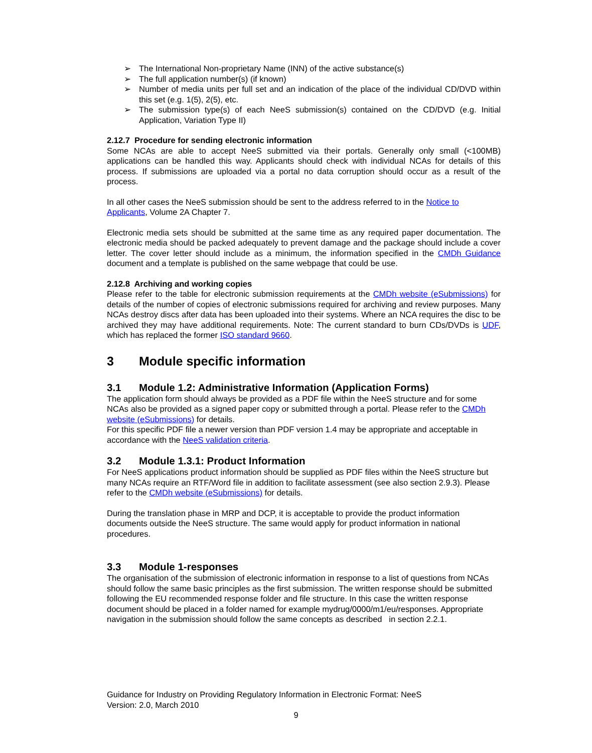➢ The International Non-proprietary Name (INN) of the active substance(s)
➢ The full application number(s) (if known)
➢ Number of media units per full set and an indication of the place of the individual CD/DVD within this set (e.g. 1(5), 2(5), etc.
➢ The submission type(s) of each NeeS submission(s) contained on the CD/DVD (e.g. Initial Application, Variation Type II)
2.12.7 Procedure for sending electronic information
Some NCAs are able to accept NeeS submitted via their portals. Generally only small (<100MB) applications can be handled this way. Applicants should check with individual NCAs for details of this process. If submissions are uploaded via a portal no data corruption should occur as a result of the process.
In all other cases the NeeS submission should be sent to the address referred to in the Notice to Applicants, Volume 2A Chapter 7.
Electronic media sets should be submitted at the same time as any required paper documentation. The electronic media should be packed adequately to prevent damage and the package should include a cover letter. The cover letter should include as a minimum, the information specified in the CMDh Guidance document and a template is published on the same webpage that could be use.
2.12.8 Archiving and working copies
Please refer to the table for electronic submission requirements at the CMDh website (eSubmissions) for details of the number of copies of electronic submissions required for archiving and review purposes. Many NCAs destroy discs after data has been uploaded into their systems. Where an NCA requires the disc to be archived they may have additional requirements. Note: The current standard to burn CDs/DVDs is UDF, which has replaced the former ISO standard 9660.
3 Module specific information
3.1 Module 1.2: Administrative Information (Application Forms)
The application form should always be provided as a PDF file within the NeeS structure and for some NCAs also be provided as a signed paper copy or submitted through a portal. Please refer to the CMDh website (eSubmissions) for details.
For this specific PDF file a newer version than PDF version 1.4 may be appropriate and acceptable in accordance with the NeeS validation criteria.
3.2 Module 1.3.1: Product Information
For NeeS applications product information should be supplied as PDF files within the NeeS structure but many NCAs require an RTF/Word file in addition to facilitate assessment (see also section 2.9.3). Please refer to the CMDh website (eSubmissions) for details.
During the translation phase in MRP and DCP, it is acceptable to provide the product information documents outside the NeeS structure. The same would apply for product information in national procedures.
3.3 Module 1-responses
The organisation of the submission of electronic information in response to a list of questions from NCAs should follow the same basic principles as the first submission. The written response should be submitted following the EU recommended response folder and file structure. In this case the written response document should be placed in a folder named for example mydrug/0000/m1/eu/responses. Appropriate navigation in the submission should follow the same concepts as described in section 2.2.1.
Guidance for Industry on Providing Regulatory Information in Electronic Format: NeeS
Version: 2.0, March 2010
9